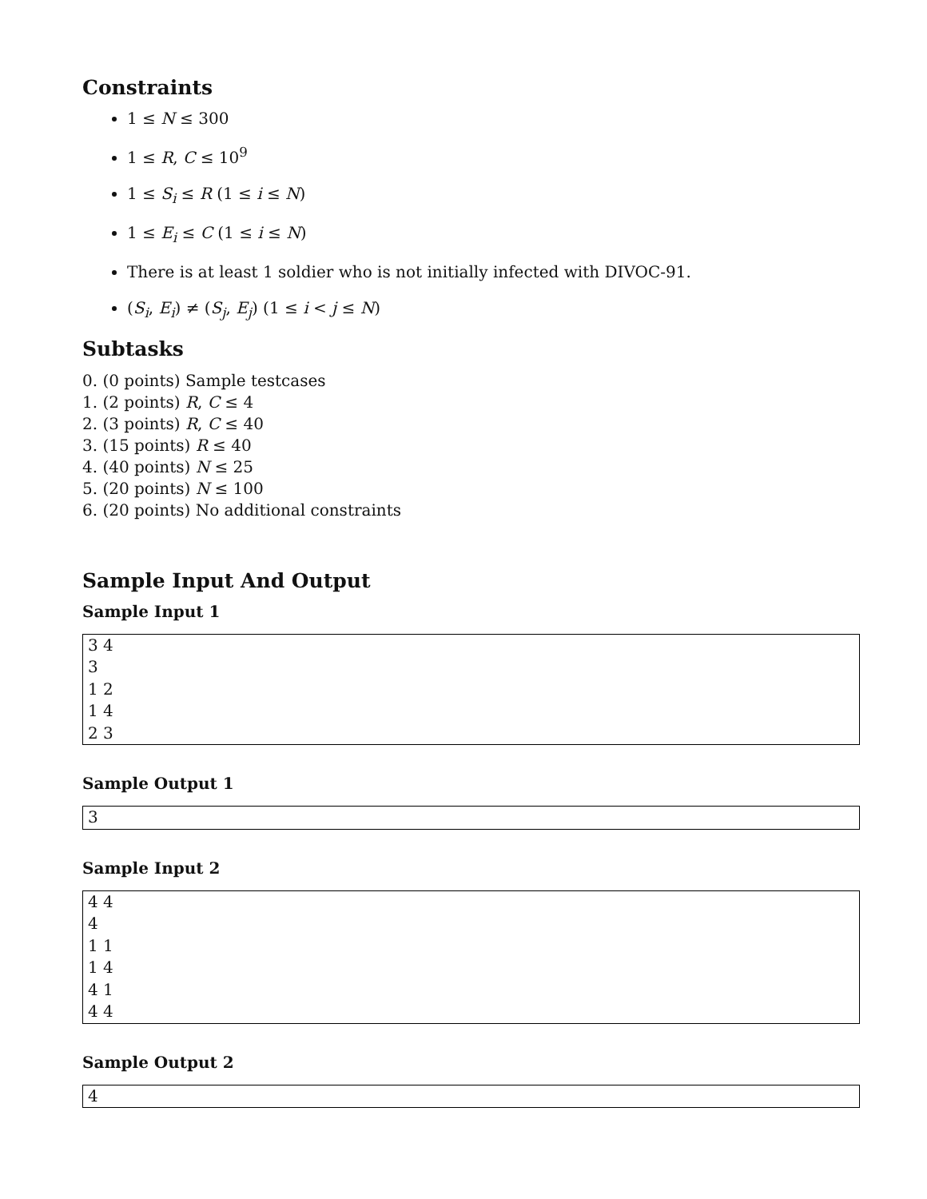Constraints
1 ≤ N ≤ 300
1 ≤ R, C ≤ 10<sup>9</sup>
1 ≤ S<sub>i</sub> ≤ R (1 ≤ i ≤ N)
1 ≤ E<sub>i</sub> ≤ C (1 ≤ i ≤ N)
There is at least 1 soldier who is not initially infected with DIVOC-91.
(S<sub>i</sub>, E<sub>i</sub>) ≠ (S<sub>j</sub>, E<sub>j</sub>) (1 ≤ i < j ≤ N)
Subtasks
0. (0 points) Sample testcases
1. (2 points) R, C ≤ 4
2. (3 points) R, C ≤ 40
3. (15 points) R ≤ 40
4. (40 points) N ≤ 25
5. (20 points) N ≤ 100
6. (20 points) No additional constraints
Sample Input And Output
Sample Input 1
3 4 3 1 2 1 4 2 3
Sample Output 1
3
Sample Input 2
4 4 4 1 1 1 4 4 1 4 4
Sample Output 2
4